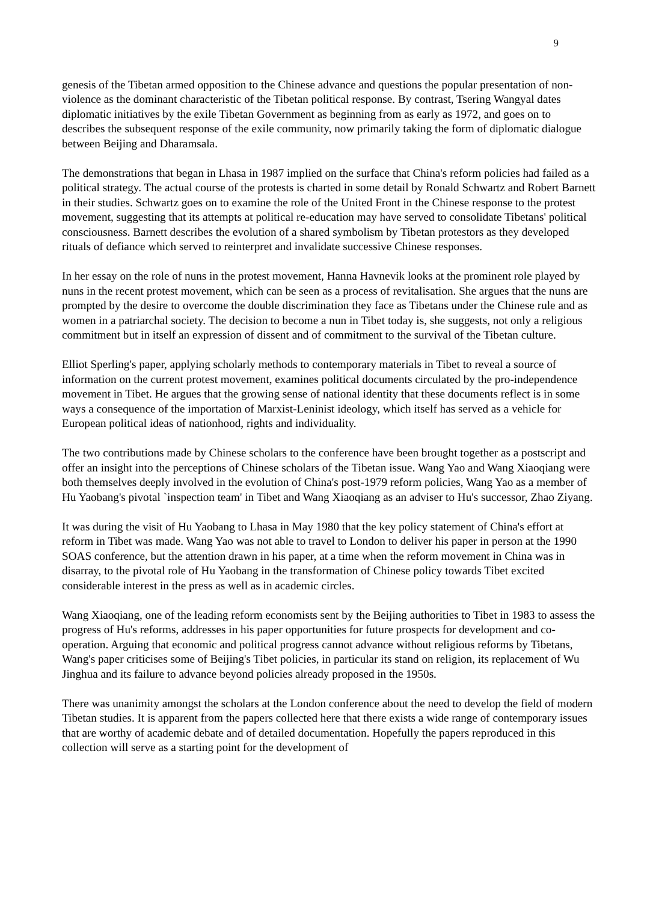9
genesis of the Tibetan armed opposition to the Chinese advance and questions the popular presentation of non-violence as the dominant characteristic of the Tibetan political response. By contrast, Tsering Wangyal dates diplomatic initiatives by the exile Tibetan Government as beginning from as early as 1972, and goes on to describes the subsequent response of the exile community, now primarily taking the form of diplomatic dialogue between Beijing and Dharamsala.
The demonstrations that began in Lhasa in 1987 implied on the surface that China's reform policies had failed as a political strategy. The actual course of the protests is charted in some detail by Ronald Schwartz and Robert Barnett in their studies. Schwartz goes on to examine the role of the United Front in the Chinese response to the protest movement, suggesting that its attempts at political re-education may have served to consolidate Tibetans' political consciousness. Barnett describes the evolution of a shared symbolism by Tibetan protestors as they developed rituals of defiance which served to reinterpret and invalidate successive Chinese responses.
In her essay on the role of nuns in the protest movement, Hanna Havnevik looks at the prominent role played by nuns in the recent protest movement, which can be seen as a process of revitalisation. She argues that the nuns are prompted by the desire to overcome the double discrimination they face as Tibetans under the Chinese rule and as women in a patriarchal society. The decision to become a nun in Tibet today is, she suggests, not only a religious commitment but in itself an expression of dissent and of commitment to the survival of the Tibetan culture.
Elliot Sperling's paper, applying scholarly methods to contemporary materials in Tibet to reveal a source of information on the current protest movement, examines political documents circulated by the pro-independence movement in Tibet. He argues that the growing sense of national identity that these documents reflect is in some ways a consequence of the importation of Marxist-Leninist ideology, which itself has served as a vehicle for European political ideas of nationhood, rights and individuality.
The two contributions made by Chinese scholars to the conference have been brought together as a postscript and offer an insight into the perceptions of Chinese scholars of the Tibetan issue. Wang Yao and Wang Xiaoqiang were both themselves deeply involved in the evolution of China's post-1979 reform policies, Wang Yao as a member of Hu Yaobang's pivotal `inspection team' in Tibet and Wang Xiaoqiang as an adviser to Hu's successor, Zhao Ziyang.
It was during the visit of Hu Yaobang to Lhasa in May 1980 that the key policy statement of China's effort at reform in Tibet was made. Wang Yao was not able to travel to London to deliver his paper in person at the 1990 SOAS conference, but the attention drawn in his paper, at a time when the reform movement in China was in disarray, to the pivotal role of Hu Yaobang in the transformation of Chinese policy towards Tibet excited considerable interest in the press as well as in academic circles.
Wang Xiaoqiang, one of the leading reform economists sent by the Beijing authorities to Tibet in 1983 to assess the progress of Hu's reforms, addresses in his paper opportunities for future prospects for development and co-operation. Arguing that economic and political progress cannot advance without religious reforms by Tibetans, Wang's paper criticises some of Beijing's Tibet policies, in particular its stand on religion, its replacement of Wu Jinghua and its failure to advance beyond policies already proposed in the 1950s.
There was unanimity amongst the scholars at the London conference about the need to develop the field of modern Tibetan studies. It is apparent from the papers collected here that there exists a wide range of contemporary issues that are worthy of academic debate and of detailed documentation. Hopefully the papers reproduced in this collection will serve as a starting point for the development of